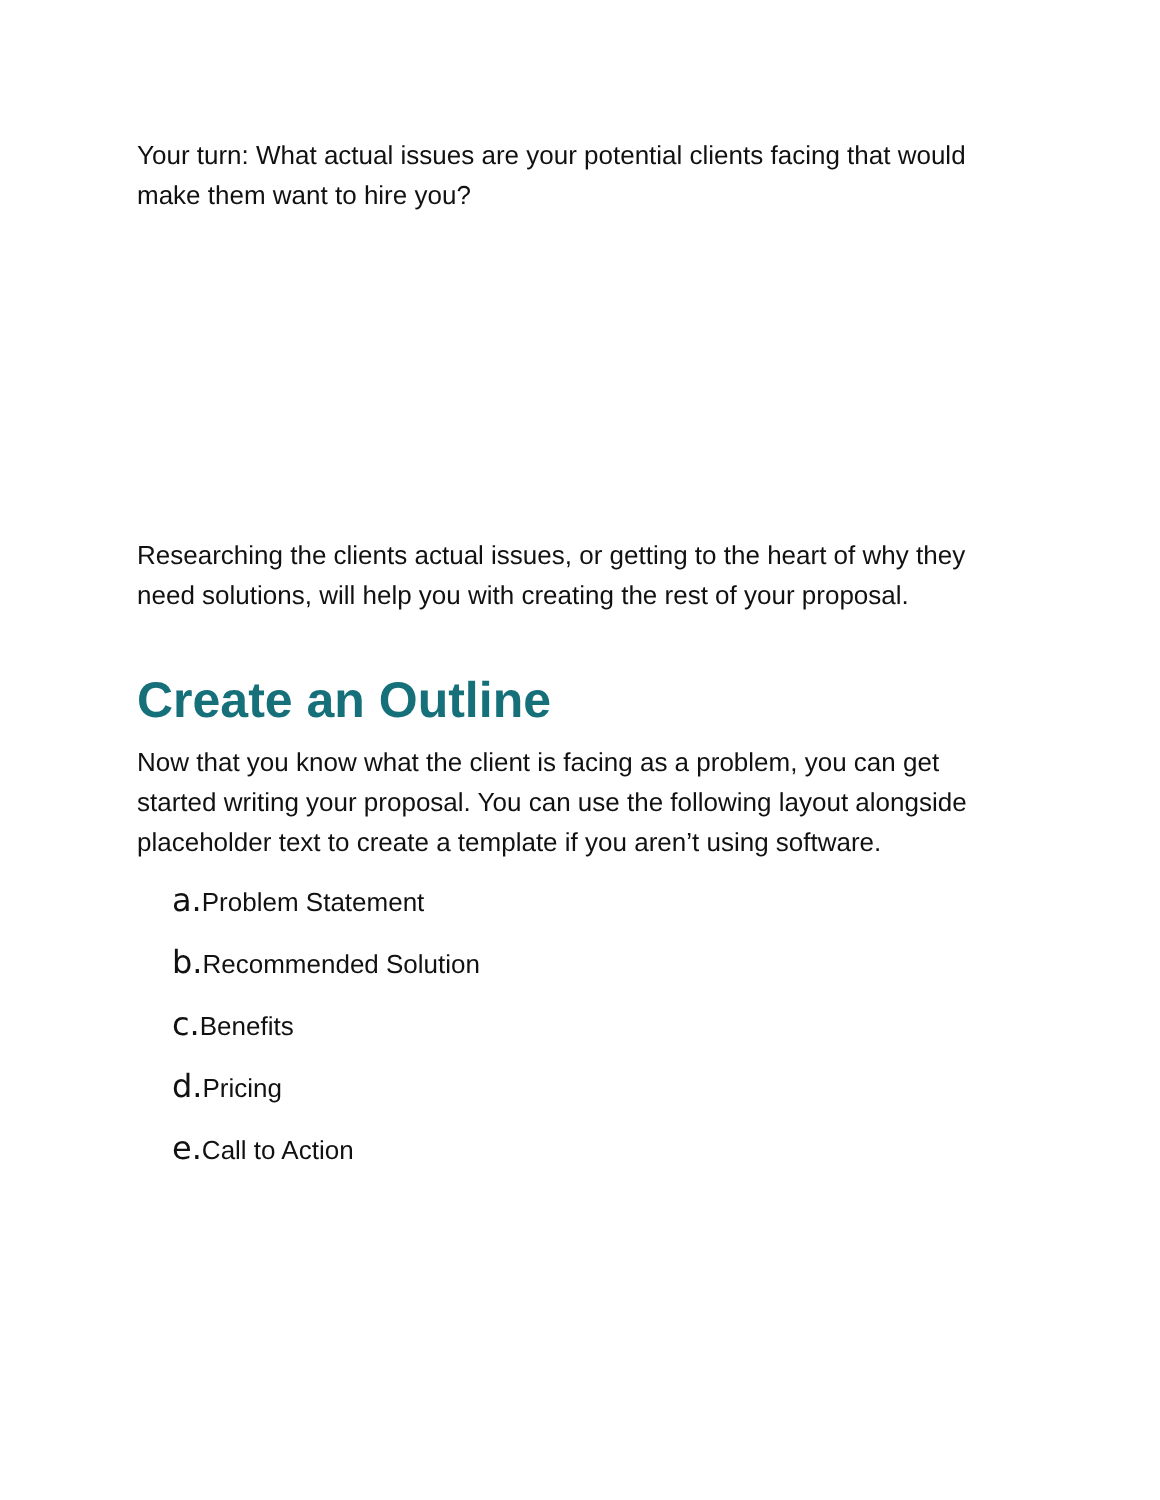Your turn: What actual issues are your potential clients facing that would make them want to hire you?
Researching the clients actual issues, or getting to the heart of why they need solutions, will help you with creating the rest of your proposal.
Create an Outline
Now that you know what the client is facing as a problem, you can get started writing your proposal. You can use the following layout alongside placeholder text to create a template if you aren’t using software.
a. Problem Statement
b. Recommended Solution
c. Benefits
d. Pricing
e. Call to Action